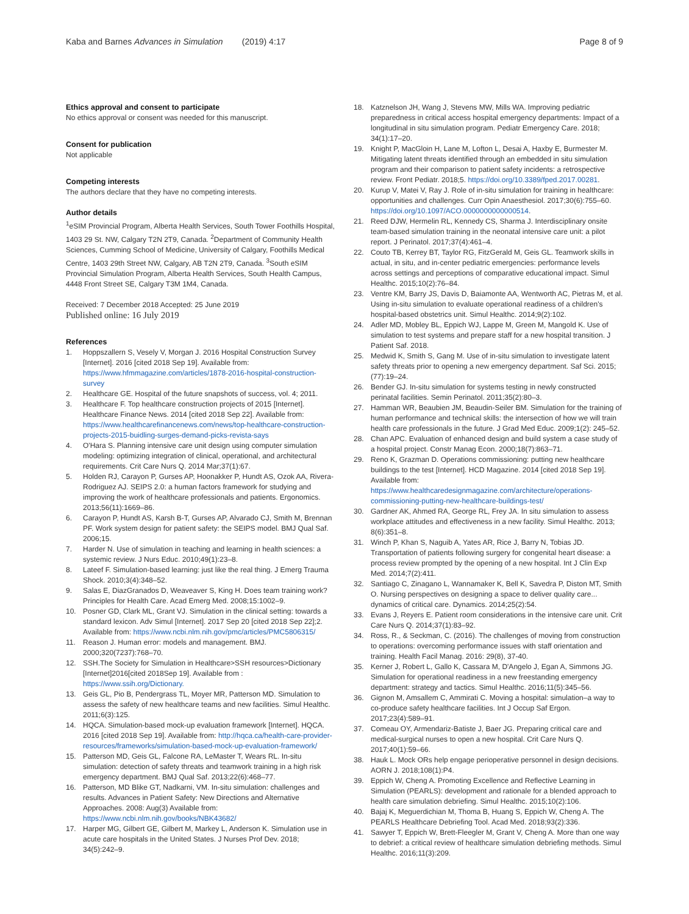Kaba and Barnes Advances in Simulation (2019) 4:17 Page 8 of 9
Ethics approval and consent to participate
No ethics approval or consent was needed for this manuscript.
Consent for publication
Not applicable
Competing interests
The authors declare that they have no competing interests.
Author details
<sup>1</sup> eSIM Provincial Program, Alberta Health Services, South Tower Foothills Hospital, 1403 29 St. NW, Calgary T2N 2T9, Canada. <sup>2</sup>Department of Community Health Sciences, Cumming School of Medicine, University of Calgary, Foothills Medical Centre, 1403 29th Street NW, Calgary, AB T2N 2T9, Canada. <sup>3</sup>South eSIM Provincial Simulation Program, Alberta Health Services, South Health Campus, 4448 Front Street SE, Calgary T3M 1M4, Canada.
Received: 7 December 2018 Accepted: 25 June 2019
Published online: 16 July 2019
References
1. Hoppszallern S, Vesely V, Morgan J. 2016 Hospital Construction Survey [Internet]. 2016 [cited 2018 Sep 19]. Available from: https://www.hfmmagazine.com/articles/1878-2016-hospital-construction-survey
2. Healthcare GE. Hospital of the future snapshots of success, vol. 4; 2011.
3. Healthcare F. Top healthcare construction projects of 2015 [Internet]. Healthcare Finance News. 2014 [cited 2018 Sep 22]. Available from: https://www.healthcarefinancenews.com/news/top-healthcare-construction-projects-2015-buidling-surges-demand-picks-revista-says
4. O'Hara S. Planning intensive care unit design using computer simulation modeling: optimizing integration of clinical, operational, and architectural requirements. Crit Care Nurs Q. 2014 Mar;37(1):67.
5. Holden RJ, Carayon P, Gurses AP, Hoonakker P, Hundt AS, Ozok AA, Rivera-Rodriguez AJ. SEIPS 2.0: a human factors framework for studying and improving the work of healthcare professionals and patients. Ergonomics. 2013;56(11):1669–86.
6. Carayon P, Hundt AS, Karsh B-T, Gurses AP, Alvarado CJ, Smith M, Brennan PF. Work system design for patient safety: the SEIPS model. BMJ Qual Saf. 2006;15.
7. Harder N. Use of simulation in teaching and learning in health sciences: a systemic review. J Nurs Educ. 2010;49(1):23–8.
8. Lateef F. Simulation-based learning: just like the real thing. J Emerg Trauma Shock. 2010;3(4):348–52.
9. Salas E, DiazGranados D, Weaveaver S, King H. Does team training work? Principles for Health Care. Acad Emerg Med. 2008;15:1002–9.
10. Posner GD, Clark ML, Grant VJ. Simulation in the clinical setting: towards a standard lexicon. Adv Simul [Internet]. 2017 Sep 20 [cited 2018 Sep 22];2. Available from: https://www.ncbi.nlm.nih.gov/pmc/articles/PMC5806315/
11. Reason J. Human error: models and management. BMJ. 2000;320(7237):768–70.
12. SSH.The Society for Simulation in Healthcare>SSH resources>Dictionary [Internet]2016[cited 2018Sep 19]. Available from : https://www.ssih.org/Dictionary.
13. Geis GL, Pio B, Pendergrass TL, Moyer MR, Patterson MD. Simulation to assess the safety of new healthcare teams and new facilities. Simul Healthc. 2011;6(3):125.
14. HQCA. Simulation-based mock-up evaluation framework [Internet]. HQCA. 2016 [cited 2018 Sep 19]. Available from: http://hqca.ca/health-care-provider-resources/frameworks/simulation-based-mock-up-evaluation-framework/
15. Patterson MD, Geis GL, Falcone RA, LeMaster T, Wears RL. In-situ simulation: detection of safety threats and teamwork training in a high risk emergency department. BMJ Qual Saf. 2013;22(6):468–77.
16. Patterson, MD Blike GT, Nadkarni, VM. In-situ simulation: challenges and results. Advances in Patient Safety: New Directions and Alternative Approaches. 2008: Aug(3) Available from: https://www.ncbi.nlm.nih.gov/books/NBK43682/
17. Harper MG, Gilbert GE, Gilbert M, Markey L, Anderson K. Simulation use in acute care hospitals in the United States. J Nurses Prof Dev. 2018; 34(5):242–9.
18. Katznelson JH, Wang J, Stevens MW, Mills WA. Improving pediatric preparedness in critical access hospital emergency departments: Impact of a longitudinal in situ simulation program. Pediatr Emergency Care. 2018; 34(1):17–20.
19. Knight P, MacGloin H, Lane M, Lofton L, Desai A, Haxby E, Burmester M. Mitigating latent threats identified through an embedded in situ simulation program and their comparison to patient safety incidents: a retrospective review. Front Pediatr. 2018;5. https://doi.org/10.3389/fped.2017.00281.
20. Kurup V, Matei V, Ray J. Role of in-situ simulation for training in healthcare: opportunities and challenges. Curr Opin Anaesthesiol. 2017;30(6):755–60. https://doi.org/10.1097/ACO.0000000000000514.
21. Reed DJW, Hermelin RL, Kennedy CS, Sharma J. Interdisciplinary onsite team-based simulation training in the neonatal intensive care unit: a pilot report. J Perinatol. 2017;37(4):461–4.
22. Couto TB, Kerrey BT, Taylor RG, FitzGerald M, Geis GL. Teamwork skills in actual, in situ, and in-center pediatric emergencies: performance levels across settings and perceptions of comparative educational impact. Simul Healthc. 2015;10(2):76–84.
23. Ventre KM, Barry JS, Davis D, Baiamonte AA, Wentworth AC, Pietras M, et al. Using in-situ simulation to evaluate operational readiness of a children's hospital-based obstetrics unit. Simul Healthc. 2014;9(2):102.
24. Adler MD, Mobley BL, Eppich WJ, Lappe M, Green M, Mangold K. Use of simulation to test systems and prepare staff for a new hospital transition. J Patient Saf. 2018.
25. Medwid K, Smith S, Gang M. Use of in-situ simulation to investigate latent safety threats prior to opening a new emergency department. Saf Sci. 2015; (77):19–24.
26. Bender GJ. In-situ simulation for systems testing in newly constructed perinatal facilities. Semin Perinatol. 2011;35(2):80–3.
27. Hamman WR, Beaubien JM, Beaudin-Seiler BM. Simulation for the training of human performance and technical skills: the intersection of how we will train health care professionals in the future. J Grad Med Educ. 2009;1(2): 245–52.
28. Chan APC. Evaluation of enhanced design and build system a case study of a hospital project. Constr Manag Econ. 2000;18(7):863–71.
29. Reno K, Grazman D. Operations commissioning: putting new healthcare buildings to the test [Internet]. HCD Magazine. 2014 [cited 2018 Sep 19]. Available from: https://www.healthcaredesignmagazine.com/architecture/operations-commissioning-putting-new-healthcare-buildings-test/
30. Gardner AK, Ahmed RA, George RL, Frey JA. In situ simulation to assess workplace attitudes and effectiveness in a new facility. Simul Healthc. 2013; 8(6):351–8.
31. Winch P, Khan S, Naguib A, Yates AR, Rice J, Barry N, Tobias JD. Transportation of patients following surgery for congenital heart disease: a process review prompted by the opening of a new hospital. Int J Clin Exp Med. 2014;7(2):411.
32. Santiago C, Zinagano L, Wannamaker K, Bell K, Savedra P, Diston MT, Smith O. Nursing perspectives on designing a space to deliver quality care... dynamics of critical care. Dynamics. 2014;25(2):54.
33. Evans J, Reyers E. Patient room considerations in the intensive care unit. Crit Care Nurs Q. 2014;37(1):83–92.
34. Ross, R., & Seckman, C. (2016). The challenges of moving from construction to operations: overcoming performance issues with staff orientation and training. Health Facil Manag. 2016: 29(8), 37-40.
35. Kerner J, Robert L, Gallo K, Cassara M, D'Angelo J, Egan A, Simmons JG. Simulation for operational readiness in a new freestanding emergency department: strategy and tactics. Simul Healthc. 2016;11(5):345–56.
36. Gignon M, Amsallem C, Ammirati C. Moving a hospital: simulation–a way to co-produce safety healthcare facilities. Int J Occup Saf Ergon. 2017;23(4):589–91.
37. Comeau OY, Armendariz-Batiste J, Baer JG. Preparing critical care and medical-surgical nurses to open a new hospital. Crit Care Nurs Q. 2017;40(1):59–66.
38. Hauk L. Mock ORs help engage perioperative personnel in design decisions. AORN J. 2018;108(1):P4.
39. Eppich W, Cheng A. Promoting Excellence and Reflective Learning in Simulation (PEARLS): development and rationale for a blended approach to health care simulation debriefing. Simul Healthc. 2015;10(2):106.
40. Bajaj K, Meguerdichian M, Thoma B, Huang S, Eppich W, Cheng A. The PEARLS Healthcare Debriefing Tool. Acad Med. 2018;93(2):336.
41. Sawyer T, Eppich W, Brett-Fleegler M, Grant V, Cheng A. More than one way to debrief: a critical review of healthcare simulation debriefing methods. Simul Healthc. 2016;11(3):209.